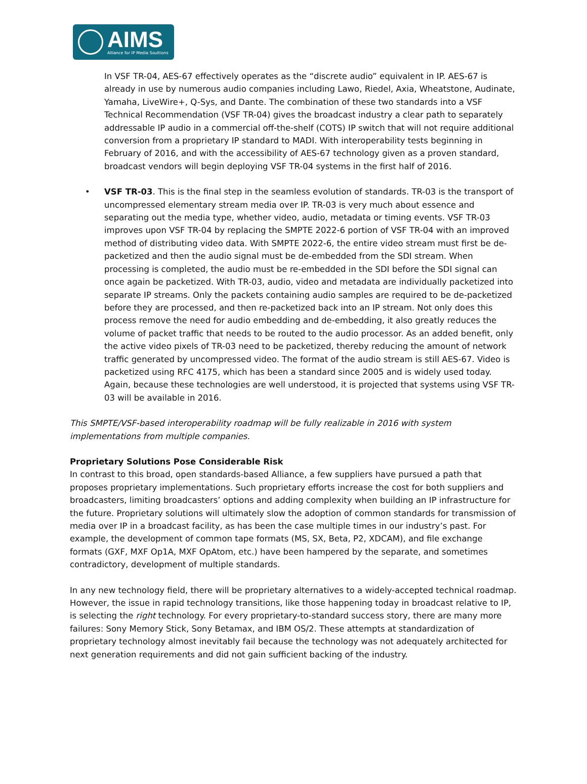AIMS
Alliance for IP Media Soultions
In VSF TR-04, AES-67 effectively operates as the “discrete audio” equivalent in IP. AES-67 is already in use by numerous audio companies including Lawo, Riedel, Axia, Wheatstone, Audinate, Yamaha, LiveWire+, Q-Sys, and Dante. The combination of these two standards into a VSF Technical Recommendation (VSF TR-04) gives the broadcast industry a clear path to separately addressable IP audio in a commercial off-the-shelf (COTS) IP switch that will not require additional conversion from a proprietary IP standard to MADI. With interoperability tests beginning in February of 2016, and with the accessibility of AES-67 technology given as a proven standard, broadcast vendors will begin deploying VSF TR-04 systems in the first half of 2016.
• VSF TR-03. This is the final step in the seamless evolution of standards. TR-03 is the transport of uncompressed elementary stream media over IP. TR-03 is very much about essence and separating out the media type, whether video, audio, metadata or timing events. VSF TR-03 improves upon VSF TR-04 by replacing the SMPTE 2022-6 portion of VSF TR-04 with an improved method of distributing video data. With SMPTE 2022-6, the entire video stream must first be de-packetized and then the audio signal must be de-embedded from the SDI stream. When processing is completed, the audio must be re-embedded in the SDI before the SDI signal can once again be packetized. With TR-03, audio, video and metadata are individually packetized into separate IP streams. Only the packets containing audio samples are required to be de-packetized before they are processed, and then re-packetized back into an IP stream. Not only does this process remove the need for audio embedding and de-embedding, it also greatly reduces the volume of packet traffic that needs to be routed to the audio processor. As an added benefit, only the active video pixels of TR-03 need to be packetized, thereby reducing the amount of network traffic generated by uncompressed video. The format of the audio stream is still AES-67. Video is packetized using RFC 4175, which has been a standard since 2005 and is widely used today. Again, because these technologies are well understood, it is projected that systems using VSF TR-03 will be available in 2016.
This SMPTE/VSF-based interoperability roadmap will be fully realizable in 2016 with system implementations from multiple companies.
Proprietary Solutions Pose Considerable Risk
In contrast to this broad, open standards-based Alliance, a few suppliers have pursued a path that proposes proprietary implementations. Such proprietary efforts increase the cost for both suppliers and broadcasters, limiting broadcasters’ options and adding complexity when building an IP infrastructure for the future. Proprietary solutions will ultimately slow the adoption of common standards for transmission of media over IP in a broadcast facility, as has been the case multiple times in our industry’s past. For example, the development of common tape formats (MS, SX, Beta, P2, XDCAM), and file exchange formats (GXF, MXF Op1A, MXF OpAtom, etc.) have been hampered by the separate, and sometimes contradictory, development of multiple standards.
In any new technology field, there will be proprietary alternatives to a widely-accepted technical roadmap. However, the issue in rapid technology transitions, like those happening today in broadcast relative to IP, is selecting the right technology. For every proprietary-to-standard success story, there are many more failures: Sony Memory Stick, Sony Betamax, and IBM OS/2. These attempts at standardization of proprietary technology almost inevitably fail because the technology was not adequately architected for next generation requirements and did not gain sufficient backing of the industry.